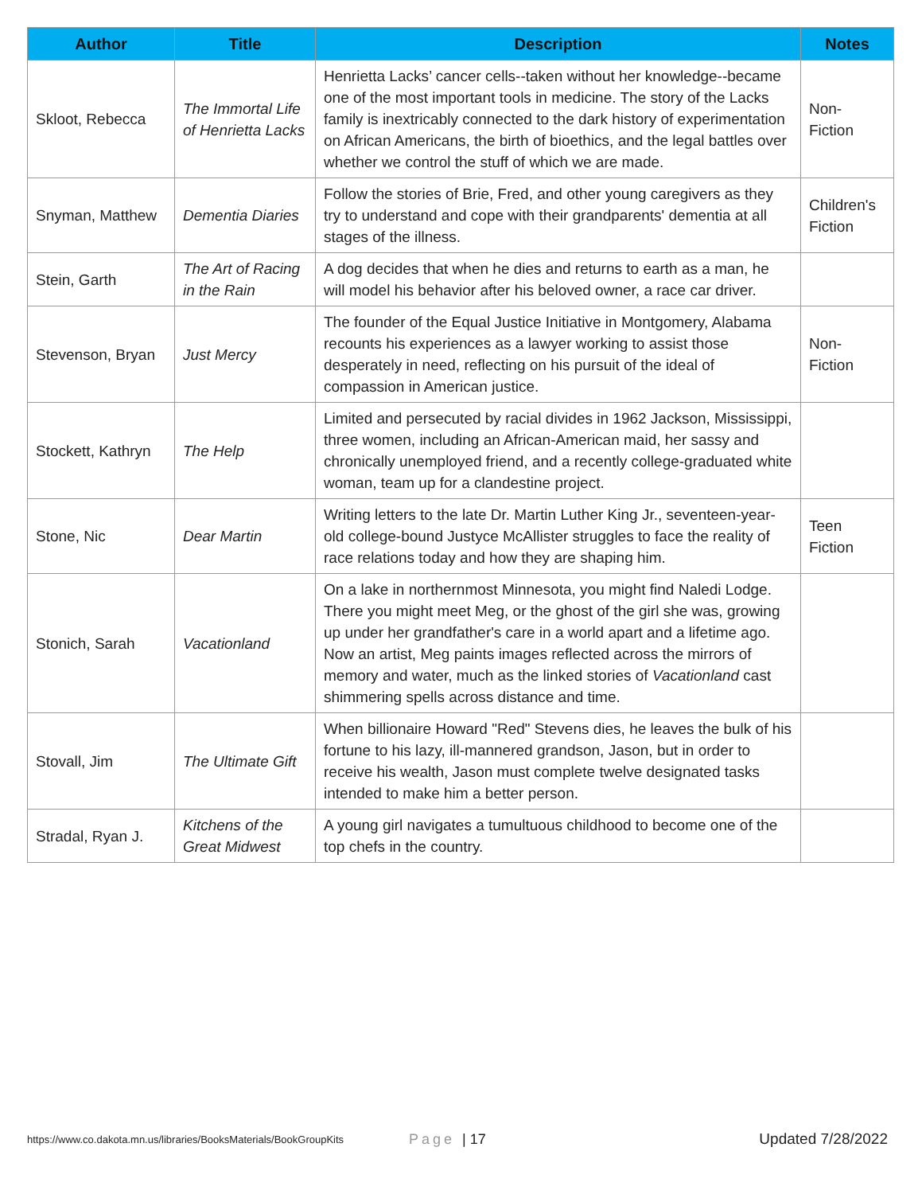| Author | Title | Description | Notes |
| --- | --- | --- | --- |
| Skloot, Rebecca | The Immortal Life of Henrietta Lacks | Henrietta Lacks’ cancer cells--taken without her knowledge--became one of the most important tools in medicine. The story of the Lacks family is inextricably connected to the dark history of experimentation on African Americans, the birth of bioethics, and the legal battles over whether we control the stuff of which we are made. | Non-Fiction |
| Snyman, Matthew | Dementia Diaries | Follow the stories of Brie, Fred, and other young caregivers as they try to understand and cope with their grandparents' dementia at all stages of the illness. | Children's Fiction |
| Stein, Garth | The Art of Racing in the Rain | A dog decides that when he dies and returns to earth as a man, he will model his behavior after his beloved owner, a race car driver. | |
| Stevenson, Bryan | Just Mercy | The founder of the Equal Justice Initiative in Montgomery, Alabama recounts his experiences as a lawyer working to assist those desperately in need, reflecting on his pursuit of the ideal of compassion in American justice. | Non-Fiction |
| Stockett, Kathryn | The Help | Limited and persecuted by racial divides in 1962 Jackson, Mississippi, three women, including an African-American maid, her sassy and chronically unemployed friend, and a recently college-graduated white woman, team up for a clandestine project. | |
| Stone, Nic | Dear Martin | Writing letters to the late Dr. Martin Luther King Jr., seventeen-year-old college-bound Justyce McAllister struggles to face the reality of race relations today and how they are shaping him. | Teen Fiction |
| Stonich, Sarah | Vacationland | On a lake in northernmost Minnesota, you might find Naledi Lodge. There you might meet Meg, or the ghost of the girl she was, growing up under her grandfather's care in a world apart and a lifetime ago. Now an artist, Meg paints images reflected across the mirrors of memory and water, much as the linked stories of Vacationland cast shimmering spells across distance and time. | |
| Stovall, Jim | The Ultimate Gift | When billionaire Howard "Red" Stevens dies, he leaves the bulk of his fortune to his lazy, ill-mannered grandson, Jason, but in order to receive his wealth, Jason must complete twelve designated tasks intended to make him a better person. | |
| Stradal, Ryan J. | Kitchens of the Great Midwest | A young girl navigates a tumultuous childhood to become one of the top chefs in the country. | |
https://www.co.dakota.mn.us/libraries/BooksMaterials/BookGroupKits Page | 17 Updated 7/28/2022